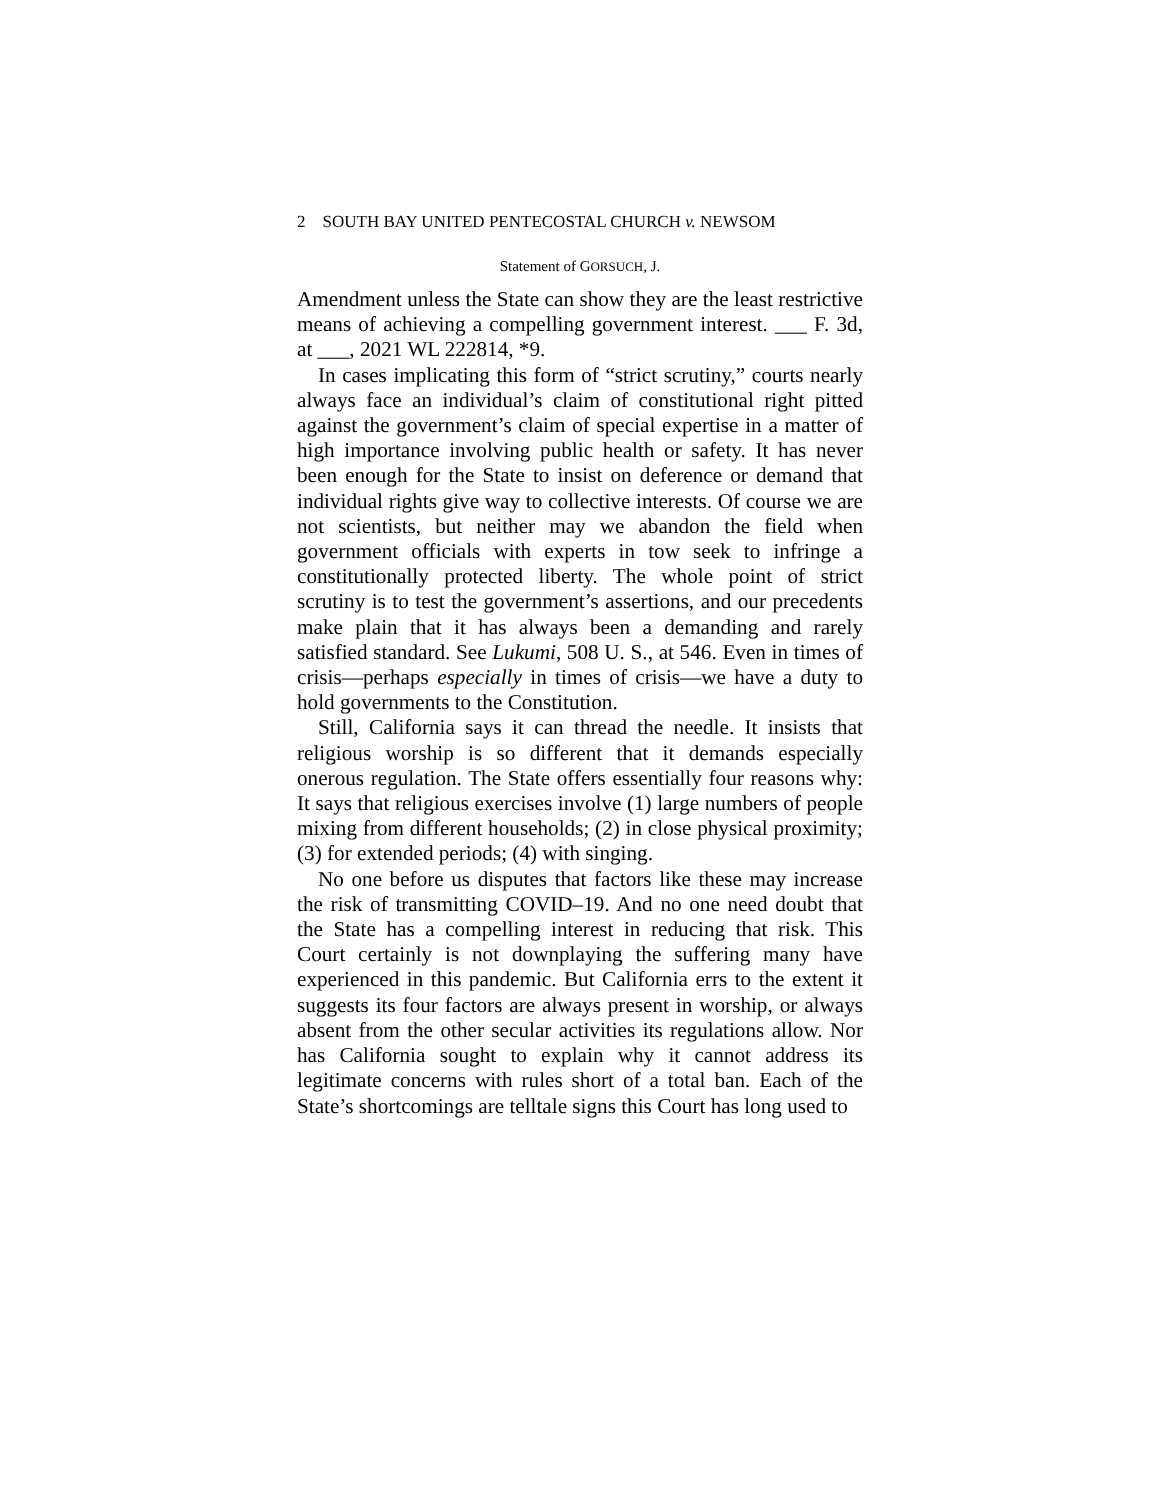2 SOUTH BAY UNITED PENTECOSTAL CHURCH v. NEWSOM
Statement of GORSUCH, J.
Amendment unless the State can show they are the least restrictive means of achieving a compelling government interest. ___ F. 3d, at ___, 2021 WL 222814, *9.
In cases implicating this form of “strict scrutiny,” courts nearly always face an individual’s claim of constitutional right pitted against the government’s claim of special expertise in a matter of high importance involving public health or safety. It has never been enough for the State to insist on deference or demand that individual rights give way to collective interests. Of course we are not scientists, but neither may we abandon the field when government officials with experts in tow seek to infringe a constitutionally protected liberty. The whole point of strict scrutiny is to test the government’s assertions, and our precedents make plain that it has always been a demanding and rarely satisfied standard. See Lukumi, 508 U. S., at 546. Even in times of crisis—perhaps especially in times of crisis—we have a duty to hold governments to the Constitution.
Still, California says it can thread the needle. It insists that religious worship is so different that it demands especially onerous regulation. The State offers essentially four reasons why: It says that religious exercises involve (1) large numbers of people mixing from different households; (2) in close physical proximity; (3) for extended periods; (4) with singing.
No one before us disputes that factors like these may increase the risk of transmitting COVID–19. And no one need doubt that the State has a compelling interest in reducing that risk. This Court certainly is not downplaying the suffering many have experienced in this pandemic. But California errs to the extent it suggests its four factors are always present in worship, or always absent from the other secular activities its regulations allow. Nor has California sought to explain why it cannot address its legitimate concerns with rules short of a total ban. Each of the State’s shortcomings are telltale signs this Court has long used to